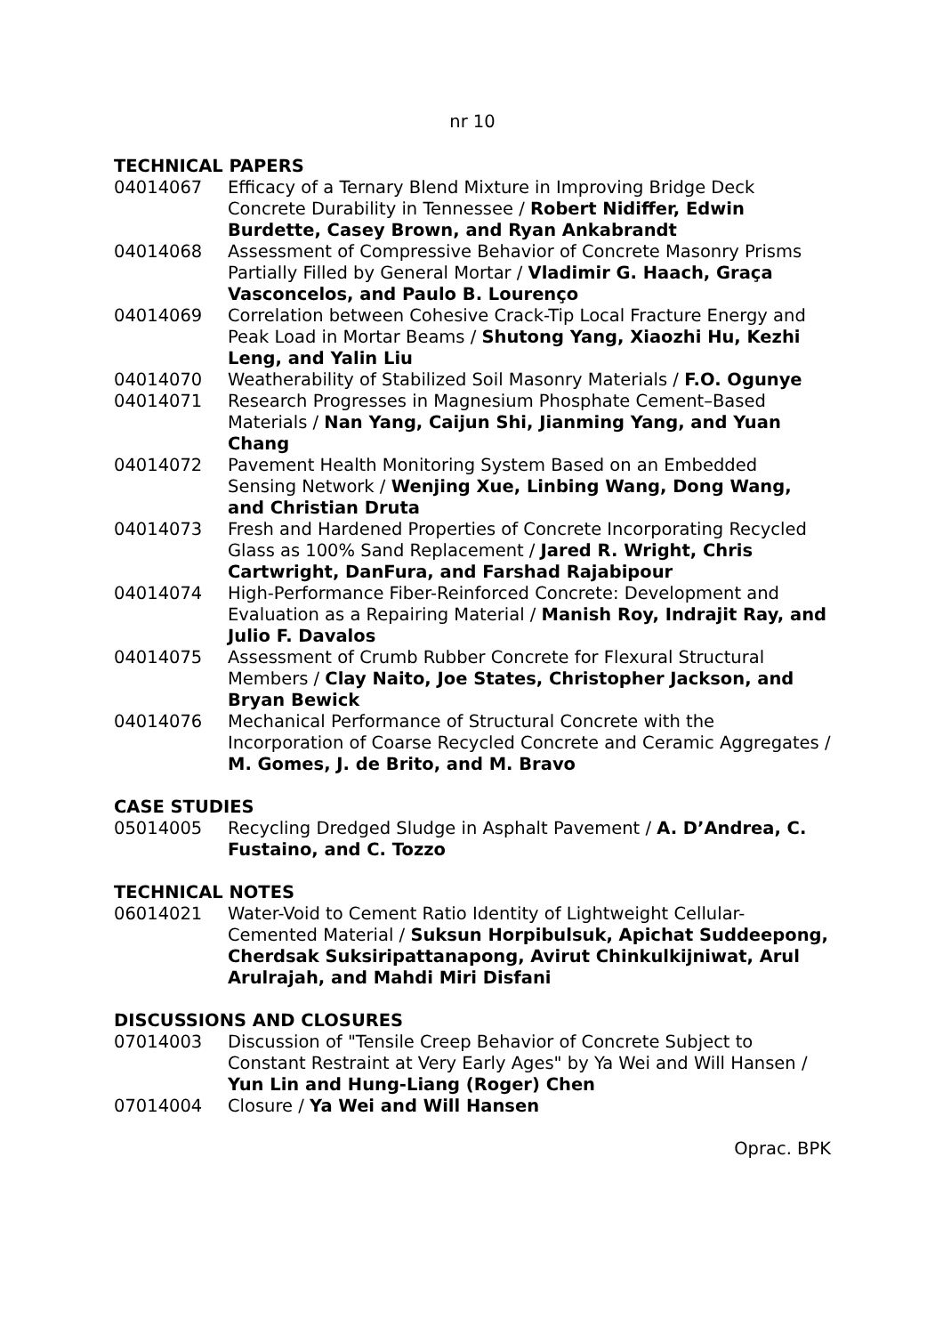nr 10
TECHNICAL PAPERS
04014067 Efficacy of a Ternary Blend Mixture in Improving Bridge Deck Concrete Durability in Tennessee / Robert Nidiffer, Edwin Burdette, Casey Brown, and Ryan Ankabrandt
04014068 Assessment of Compressive Behavior of Concrete Masonry Prisms Partially Filled by General Mortar / Vladimir G. Haach, Graça Vasconcelos, and Paulo B. Lourenço
04014069 Correlation between Cohesive Crack-Tip Local Fracture Energy and Peak Load in Mortar Beams / Shutong Yang, Xiaozhi Hu, Kezhi Leng, and Yalin Liu
04014070 Weatherability of Stabilized Soil Masonry Materials / F.O. Ogunye
04014071 Research Progresses in Magnesium Phosphate Cement–Based Materials / Nan Yang, Caijun Shi, Jianming Yang, and Yuan Chang
04014072 Pavement Health Monitoring System Based on an Embedded Sensing Network / Wenjing Xue, Linbing Wang, Dong Wang, and Christian Druta
04014073 Fresh and Hardened Properties of Concrete Incorporating Recycled Glass as 100% Sand Replacement / Jared R. Wright, Chris Cartwright, DanFura, and Farshad Rajabipour
04014074 High-Performance Fiber-Reinforced Concrete: Development and Evaluation as a Repairing Material / Manish Roy, Indrajit Ray, and Julio F. Davalos
04014075 Assessment of Crumb Rubber Concrete for Flexural Structural Members / Clay Naito, Joe States, Christopher Jackson, and Bryan Bewick
04014076 Mechanical Performance of Structural Concrete with the Incorporation of Coarse Recycled Concrete and Ceramic Aggregates / M. Gomes, J. de Brito, and M. Bravo
CASE STUDIES
05014005 Recycling Dredged Sludge in Asphalt Pavement / A. D’Andrea, C. Fustaino, and C. Tozzo
TECHNICAL NOTES
06014021 Water-Void to Cement Ratio Identity of Lightweight Cellular-Cemented Material / Suksun Horpibulsuk, Apichat Suddeepong, Cherdsak Suksiripattanapong, Avirut Chinkulkijniwat, Arul Arulrajah, and Mahdi Miri Disfani
DISCUSSIONS AND CLOSURES
07014003 Discussion of "Tensile Creep Behavior of Concrete Subject to Constant Restraint at Very Early Ages" by Ya Wei and Will Hansen / Yun Lin and Hung-Liang (Roger) Chen
07014004 Closure / Ya Wei and Will Hansen
Oprac. BPK